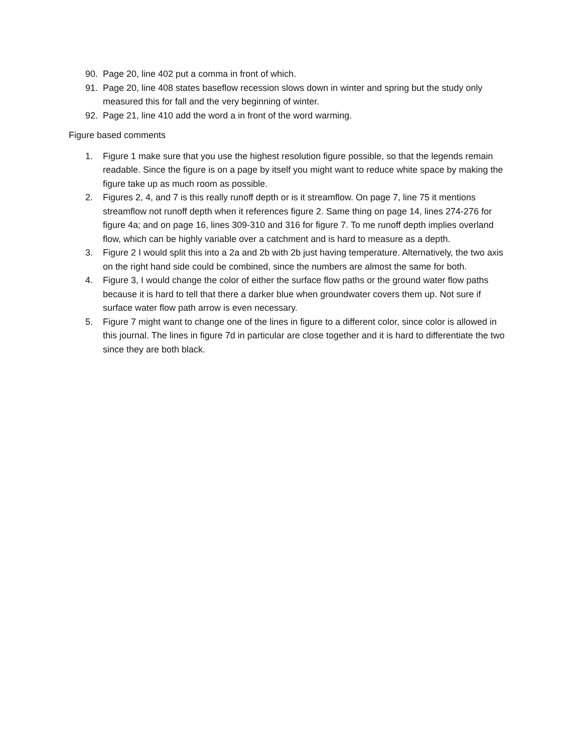90. Page 20, line 402 put a comma in front of which.
91. Page 20, line 408 states baseflow recession slows down in winter and spring but the study only measured this for fall and the very beginning of winter.
92. Page 21, line 410 add the word a in front of the word warming.
Figure based comments
1. Figure 1 make sure that you use the highest resolution figure possible, so that the legends remain readable. Since the figure is on a page by itself you might want to reduce white space by making the figure take up as much room as possible.
2. Figures 2, 4, and 7 is this really runoff depth or is it streamflow. On page 7, line 75 it mentions streamflow not runoff depth when it references figure 2. Same thing on page 14, lines 274-276 for figure 4a; and on page 16, lines 309-310 and 316 for figure 7. To me runoff depth implies overland flow, which can be highly variable over a catchment and is hard to measure as a depth.
3. Figure 2 I would split this into a 2a and 2b with 2b just having temperature. Alternatively, the two axis on the right hand side could be combined, since the numbers are almost the same for both.
4. Figure 3, I would change the color of either the surface flow paths or the ground water flow paths because it is hard to tell that there a darker blue when groundwater covers them up. Not sure if surface water flow path arrow is even necessary.
5. Figure 7 might want to change one of the lines in figure to a different color, since color is allowed in this journal. The lines in figure 7d in particular are close together and it is hard to differentiate the two since they are both black.